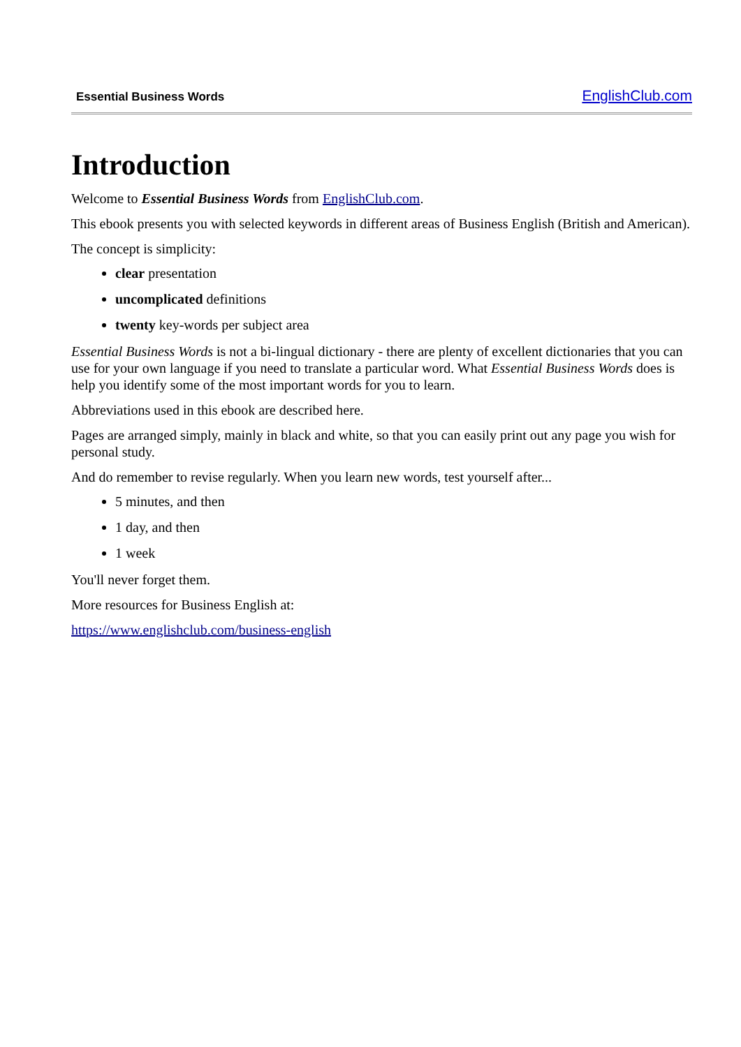Essential Business Words EnglishClub.com
Introduction
Welcome to Essential Business Words from EnglishClub.com.
This ebook presents you with selected keywords in different areas of Business English (British and American).
The concept is simplicity:
clear presentation
uncomplicated definitions
twenty key-words per subject area
Essential Business Words is not a bi-lingual dictionary - there are plenty of excellent dictionaries that you can use for your own language if you need to translate a particular word. What Essential Business Words does is help you identify some of the most important words for you to learn.
Abbreviations used in this ebook are described here.
Pages are arranged simply, mainly in black and white, so that you can easily print out any page you wish for personal study.
And do remember to revise regularly. When you learn new words, test yourself after...
5 minutes, and then
1 day, and then
1 week
You'll never forget them.
More resources for Business English at:
https://www.englishclub.com/business-english